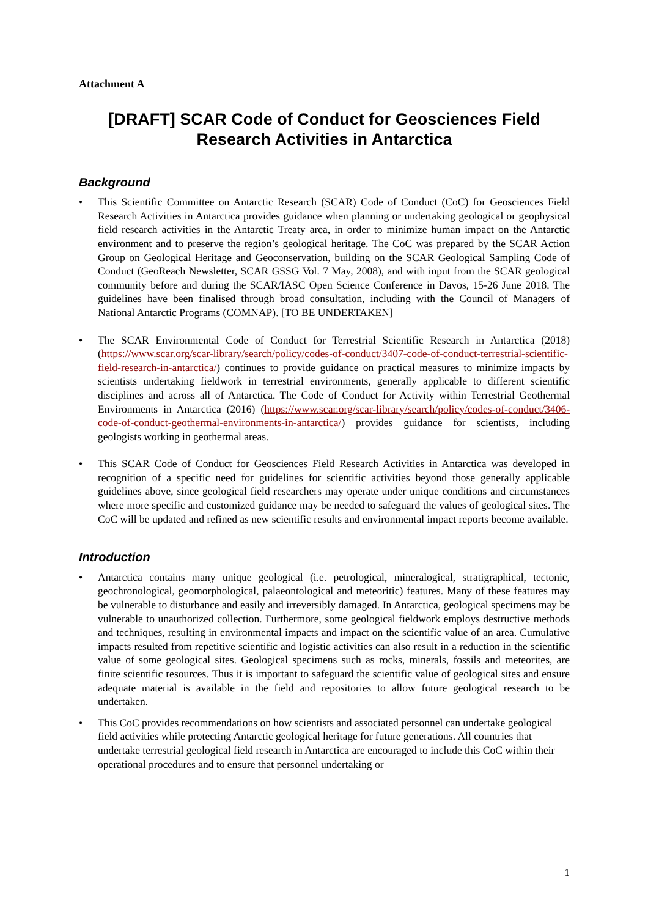Attachment A
[DRAFT] SCAR Code of Conduct for Geosciences Field Research Activities in Antarctica
Background
• This Scientific Committee on Antarctic Research (SCAR) Code of Conduct (CoC) for Geosciences Field Research Activities in Antarctica provides guidance when planning or undertaking geological or geophysical field research activities in the Antarctic Treaty area, in order to minimize human impact on the Antarctic environment and to preserve the region’s geological heritage. The CoC was prepared by the SCAR Action Group on Geological Heritage and Geoconservation, building on the SCAR Geological Sampling Code of Conduct (GeoReach Newsletter, SCAR GSSG Vol. 7 May, 2008), and with input from the SCAR geological community before and during the SCAR/IASC Open Science Conference in Davos, 15-26 June 2018. The guidelines have been finalised through broad consultation, including with the Council of Managers of National Antarctic Programs (COMNAP). [TO BE UNDERTAKEN]
• The SCAR Environmental Code of Conduct for Terrestrial Scientific Research in Antarctica (2018) (https://www.scar.org/scar-library/search/policy/codes-of-conduct/3407-code-of-conduct-terrestrial-scientific-field-research-in-antarctica/) continues to provide guidance on practical measures to minimize impacts by scientists undertaking fieldwork in terrestrial environments, generally applicable to different scientific disciplines and across all of Antarctica. The Code of Conduct for Activity within Terrestrial Geothermal Environments in Antarctica (2016) (https://www.scar.org/scar-library/search/policy/codes-of-conduct/3406-code-of-conduct-geothermal-environments-in-antarctica/) provides guidance for scientists, including geologists working in geothermal areas.
• This SCAR Code of Conduct for Geosciences Field Research Activities in Antarctica was developed in recognition of a specific need for guidelines for scientific activities beyond those generally applicable guidelines above, since geological field researchers may operate under unique conditions and circumstances where more specific and customized guidance may be needed to safeguard the values of geological sites. The CoC will be updated and refined as new scientific results and environmental impact reports become available.
Introduction
• Antarctica contains many unique geological (i.e. petrological, mineralogical, stratigraphical, tectonic, geochronological, geomorphological, palaeontological and meteoritic) features. Many of these features may be vulnerable to disturbance and easily and irreversibly damaged. In Antarctica, geological specimens may be vulnerable to unauthorized collection. Furthermore, some geological fieldwork employs destructive methods and techniques, resulting in environmental impacts and impact on the scientific value of an area. Cumulative impacts resulted from repetitive scientific and logistic activities can also result in a reduction in the scientific value of some geological sites. Geological specimens such as rocks, minerals, fossils and meteorites, are finite scientific resources. Thus it is important to safeguard the scientific value of geological sites and ensure adequate material is available in the field and repositories to allow future geological research to be undertaken.
• This CoC provides recommendations on how scientists and associated personnel can undertake geological field activities while protecting Antarctic geological heritage for future generations. All countries that undertake terrestrial geological field research in Antarctica are encouraged to include this CoC within their operational procedures and to ensure that personnel undertaking or
1